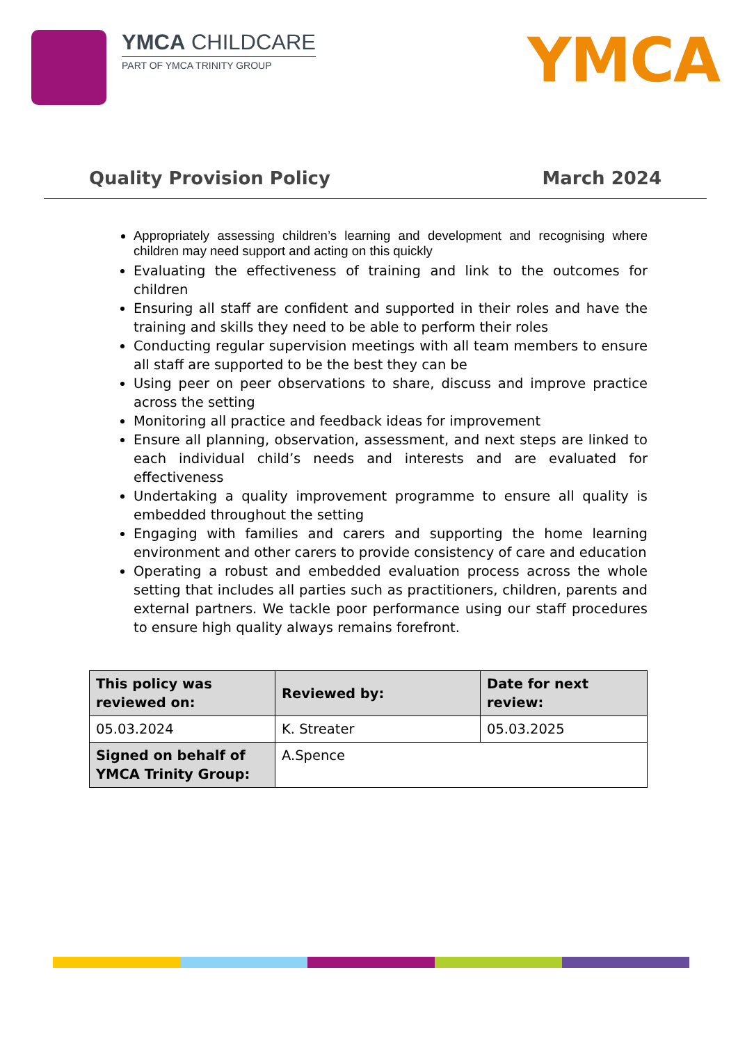YMCA CHILDCARE
PART OF YMCA TRINITY GROUP
YMCA
Quality Provision Policy March 2024
Appropriately assessing children’s learning and development and recognising where children may need support and acting on this quickly
Evaluating the effectiveness of training and link to the outcomes for children
Ensuring all staff are confident and supported in their roles and have the training and skills they need to be able to perform their roles
Conducting regular supervision meetings with all team members to ensure all staff are supported to be the best they can be
Using peer on peer observations to share, discuss and improve practice across the setting
Monitoring all practice and feedback ideas for improvement
Ensure all planning, observation, assessment, and next steps are linked to each individual child’s needs and interests and are evaluated for effectiveness
Undertaking a quality improvement programme to ensure all quality is embedded throughout the setting
Engaging with families and carers and supporting the home learning environment and other carers to provide consistency of care and education
Operating a robust and embedded evaluation process across the whole setting that includes all parties such as practitioners, children, parents and external partners. We tackle poor performance using our staff procedures to ensure high quality always remains forefront.
| This policy was reviewed on: | Reviewed by: | Date for next review: |
| --- | --- | --- |
| 05.03.2024 | K. Streater | 05.03.2025 |
| Signed on behalf of YMCA Trinity Group: | A.Spence | |